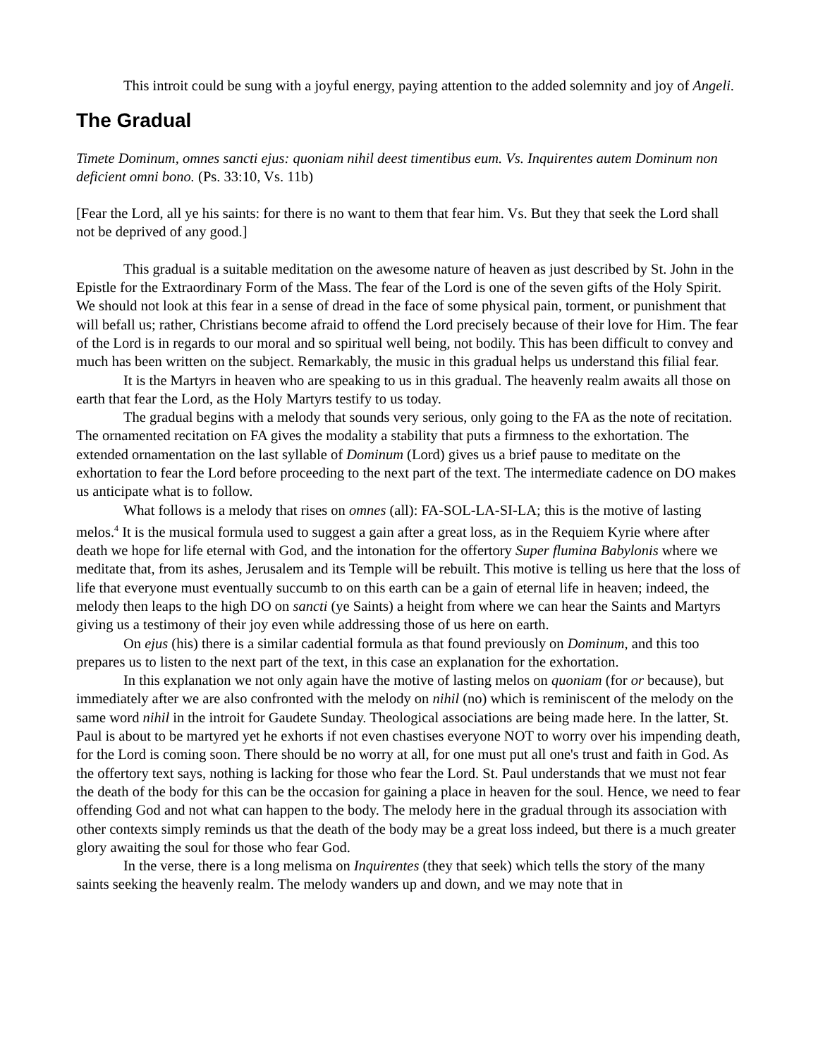This introit could be sung with a joyful energy, paying attention to the added solemnity and joy of Angeli.
The Gradual
Timete Dominum, omnes sancti ejus: quoniam nihil deest timentibus eum. Vs. Inquirentes autem Dominum non deficient omni bono. (Ps. 33:10, Vs. 11b)
[Fear the Lord, all ye his saints: for there is no want to them that fear him. Vs. But they that seek the Lord shall not be deprived of any good.]
This gradual is a suitable meditation on the awesome nature of heaven as just described by St. John in the Epistle for the Extraordinary Form of the Mass. The fear of the Lord is one of the seven gifts of the Holy Spirit. We should not look at this fear in a sense of dread in the face of some physical pain, torment, or punishment that will befall us; rather, Christians become afraid to offend the Lord precisely because of their love for Him. The fear of the Lord is in regards to our moral and so spiritual well being, not bodily. This has been difficult to convey and much has been written on the subject. Remarkably, the music in this gradual helps us understand this filial fear.
It is the Martyrs in heaven who are speaking to us in this gradual. The heavenly realm awaits all those on earth that fear the Lord, as the Holy Martyrs testify to us today.
The gradual begins with a melody that sounds very serious, only going to the FA as the note of recitation. The ornamented recitation on FA gives the modality a stability that puts a firmness to the exhortation. The extended ornamentation on the last syllable of Dominum (Lord) gives us a brief pause to meditate on the exhortation to fear the Lord before proceeding to the next part of the text. The intermediate cadence on DO makes us anticipate what is to follow.
What follows is a melody that rises on omnes (all): FA-SOL-LA-SI-LA; this is the motive of lasting melos.<sup>4</sup> It is the musical formula used to suggest a gain after a great loss, as in the Requiem Kyrie where after death we hope for life eternal with God, and the intonation for the offertory Super flumina Babylonis where we meditate that, from its ashes, Jerusalem and its Temple will be rebuilt. This motive is telling us here that the loss of life that everyone must eventually succumb to on this earth can be a gain of eternal life in heaven; indeed, the melody then leaps to the high DO on sancti (ye Saints) a height from where we can hear the Saints and Martyrs giving us a testimony of their joy even while addressing those of us here on earth.
On ejus (his) there is a similar cadential formula as that found previously on Dominum, and this too prepares us to listen to the next part of the text, in this case an explanation for the exhortation.
In this explanation we not only again have the motive of lasting melos on quoniam (for or because), but immediately after we are also confronted with the melody on nihil (no) which is reminiscent of the melody on the same word nihil in the introit for Gaudete Sunday. Theological associations are being made here. In the latter, St. Paul is about to be martyred yet he exhorts if not even chastises everyone NOT to worry over his impending death, for the Lord is coming soon. There should be no worry at all, for one must put all one's trust and faith in God. As the offertory text says, nothing is lacking for those who fear the Lord. St. Paul understands that we must not fear the death of the body for this can be the occasion for gaining a place in heaven for the soul. Hence, we need to fear offending God and not what can happen to the body. The melody here in the gradual through its association with other contexts simply reminds us that the death of the body may be a great loss indeed, but there is a much greater glory awaiting the soul for those who fear God.
In the verse, there is a long melisma on Inquirentes (they that seek) which tells the story of the many saints seeking the heavenly realm. The melody wanders up and down, and we may note that in